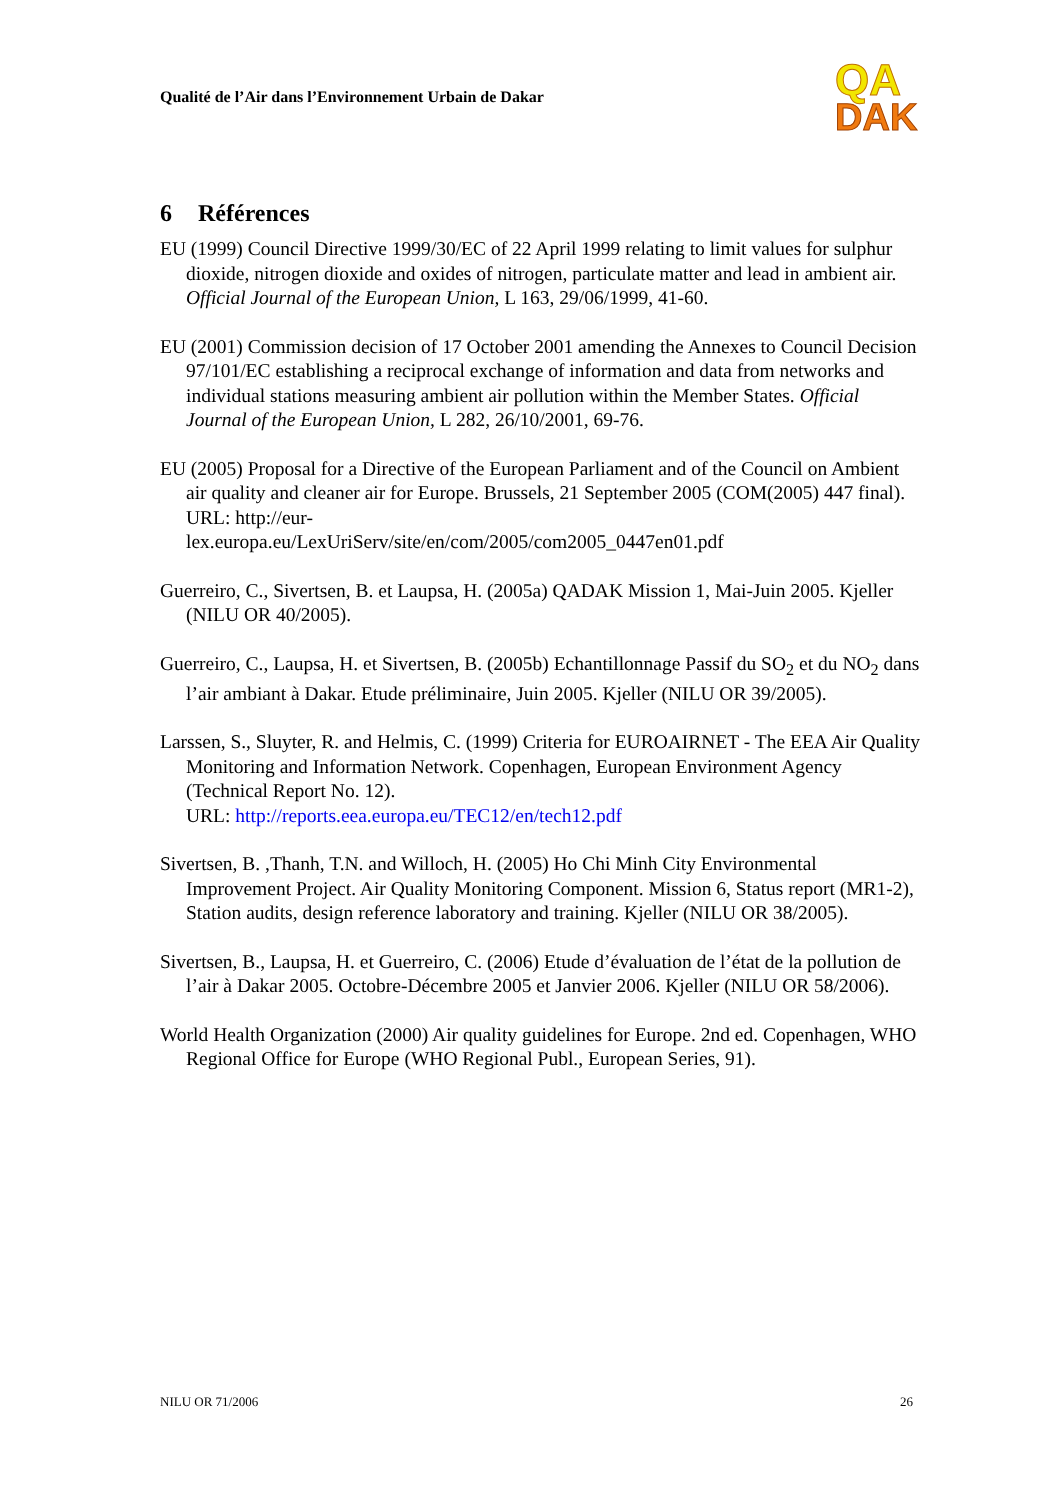Qualité de l’Air dans l’Environnement Urbain de Dakar
QA
DAK
6 Références
EU (1999) Council Directive 1999/30/EC of 22 April 1999 relating to limit values for sulphur dioxide, nitrogen dioxide and oxides of nitrogen, particulate matter and lead in ambient air. Official Journal of the European Union, L 163, 29/06/1999, 41-60.
EU (2001) Commission decision of 17 October 2001 amending the Annexes to Council Decision 97/101/EC establishing a reciprocal exchange of information and data from networks and individual stations measuring ambient air pollution within the Member States. Official Journal of the European Union, L 282, 26/10/2001, 69-76.
EU (2005) Proposal for a Directive of the European Parliament and of the Council on Ambient air quality and cleaner air for Europe. Brussels, 21 September 2005 (COM(2005) 447 final).
URL: http://eur-
lex.europa.eu/LexUriServ/site/en/com/2005/com2005_0447en01.pdf
Guerreiro, C., Sivertsen, B. et Laupsa, H. (2005a) QADAK Mission 1, Mai-Juin 2005. Kjeller (NILU OR 40/2005).
Guerreiro, C., Laupsa, H. et Sivertsen, B. (2005b) Echantillonnage Passif du SO<sub>2</sub> et du NO<sub>2</sub> dans l’air ambiant à Dakar. Etude préliminaire, Juin 2005. Kjeller (NILU OR 39/2005).
Larssen, S., Sluyter, R. and Helmis, C. (1999) Criteria for EUROAIRNET - The EEA Air Quality Monitoring and Information Network. Copenhagen, European Environment Agency (Technical Report No. 12).
URL: http://reports.eea.europa.eu/TEC12/en/tech12.pdf
Sivertsen, B. ,Thanh, T.N. and Willoch, H. (2005) Ho Chi Minh City Environmental Improvement Project. Air Quality Monitoring Component. Mission 6, Status report (MR1-2), Station audits, design reference laboratory and training. Kjeller (NILU OR 38/2005).
Sivertsen, B., Laupsa, H. et Guerreiro, C. (2006) Etude d’évaluation de l’état de la pollution de l’air à Dakar 2005. Octobre-Décembre 2005 et Janvier 2006. Kjeller (NILU OR 58/2006).
World Health Organization (2000) Air quality guidelines for Europe. 2nd ed. Copenhagen, WHO Regional Office for Europe (WHO Regional Publ., European Series, 91).
NILU OR 71/2006 26